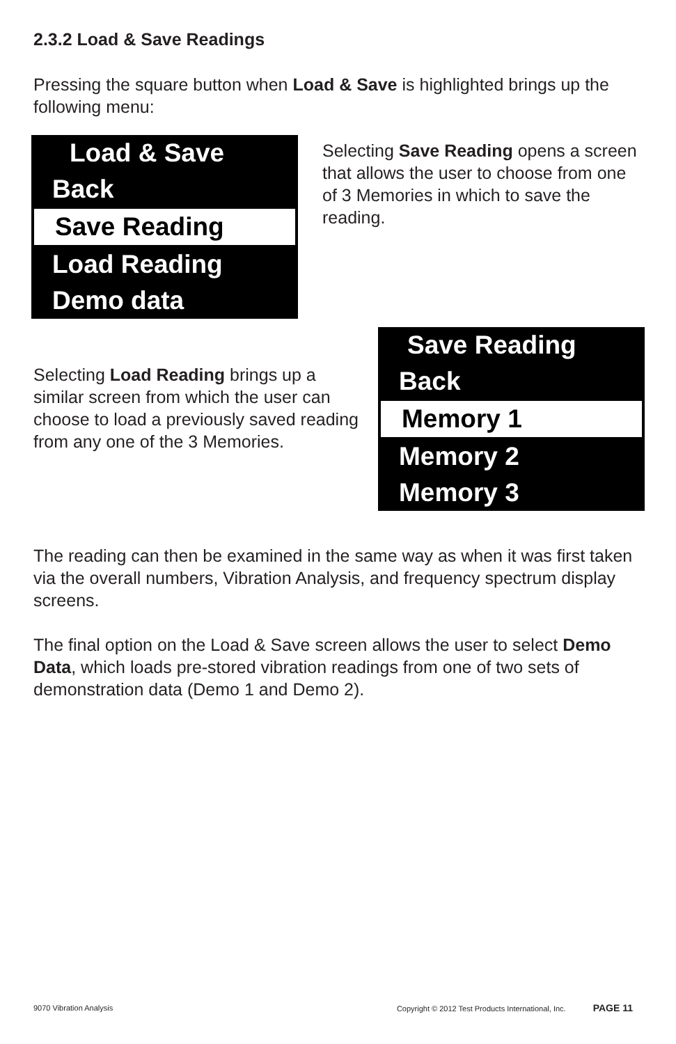2.3.2 Load & Save Readings
Pressing the square button when Load & Save is highlighted brings up the following menu:
Load & Save
Back
Save Reading
Load Reading
Demo data
Selecting Save Reading opens a screen that allows the user to choose from one of 3 Memories in which to save the reading.
Selecting Load Reading brings up a similar screen from which the user can choose to load a previously saved reading from any one of the 3 Memories.
Save Reading
Back
Memory 1
Memory 2
Memory 3
The reading can then be examined in the same way as when it was first taken via the overall numbers, Vibration Analysis, and frequency spectrum display screens.
The final option on the Load & Save screen allows the user to select Demo Data, which loads pre-stored vibration readings from one of two sets of demonstration data (Demo 1 and Demo 2).
9070 Vibration Analysis Copyright © 2012 Test Products International, Inc. PAGE 11